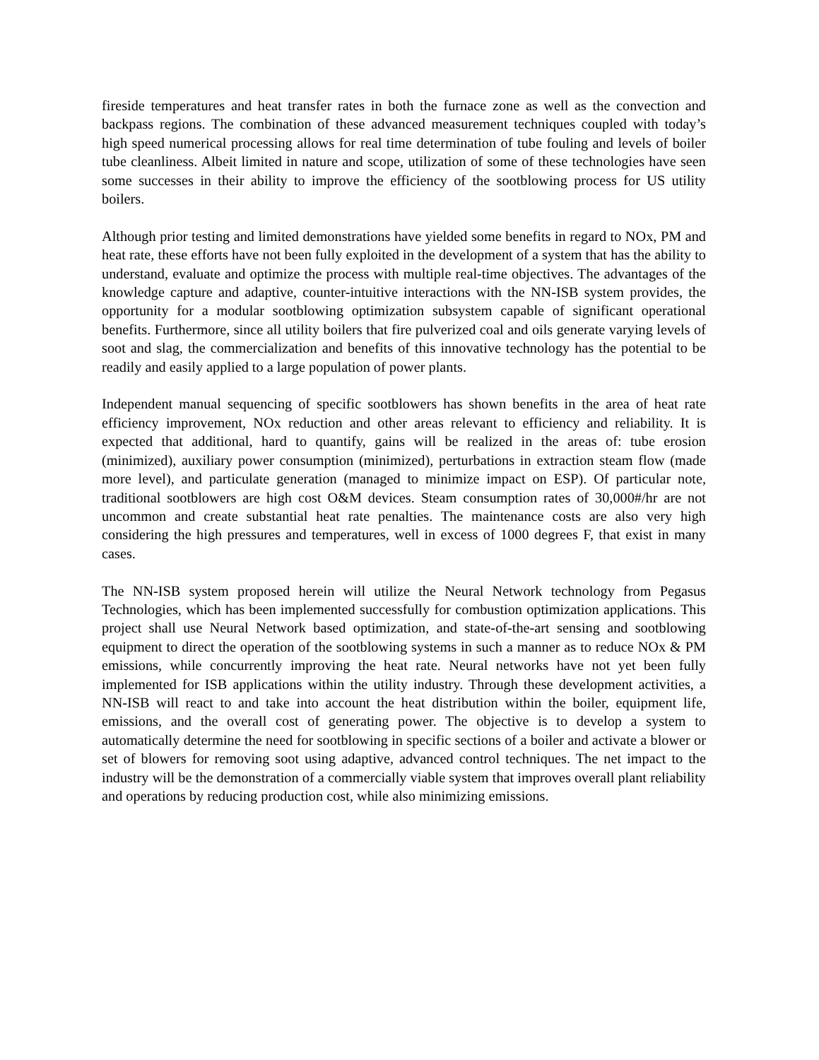fireside temperatures and heat transfer rates in both the furnace zone as well as the convection and backpass regions. The combination of these advanced measurement techniques coupled with today’s high speed numerical processing allows for real time determination of tube fouling and levels of boiler tube cleanliness. Albeit limited in nature and scope, utilization of some of these technologies have seen some successes in their ability to improve the efficiency of the sootblowing process for US utility boilers.
Although prior testing and limited demonstrations have yielded some benefits in regard to NOx, PM and heat rate, these efforts have not been fully exploited in the development of a system that has the ability to understand, evaluate and optimize the process with multiple real-time objectives. The advantages of the knowledge capture and adaptive, counter-intuitive interactions with the NN-ISB system provides, the opportunity for a modular sootblowing optimization subsystem capable of significant operational benefits. Furthermore, since all utility boilers that fire pulverized coal and oils generate varying levels of soot and slag, the commercialization and benefits of this innovative technology has the potential to be readily and easily applied to a large population of power plants.
Independent manual sequencing of specific sootblowers has shown benefits in the area of heat rate efficiency improvement, NOx reduction and other areas relevant to efficiency and reliability. It is expected that additional, hard to quantify, gains will be realized in the areas of: tube erosion (minimized), auxiliary power consumption (minimized), perturbations in extraction steam flow (made more level), and particulate generation (managed to minimize impact on ESP). Of particular note, traditional sootblowers are high cost O&M devices. Steam consumption rates of 30,000#/hr are not uncommon and create substantial heat rate penalties. The maintenance costs are also very high considering the high pressures and temperatures, well in excess of 1000 degrees F, that exist in many cases.
The NN-ISB system proposed herein will utilize the Neural Network technology from Pegasus Technologies, which has been implemented successfully for combustion optimization applications. This project shall use Neural Network based optimization, and state-of-the-art sensing and sootblowing equipment to direct the operation of the sootblowing systems in such a manner as to reduce NOx & PM emissions, while concurrently improving the heat rate. Neural networks have not yet been fully implemented for ISB applications within the utility industry. Through these development activities, a NN-ISB will react to and take into account the heat distribution within the boiler, equipment life, emissions, and the overall cost of generating power. The objective is to develop a system to automatically determine the need for sootblowing in specific sections of a boiler and activate a blower or set of blowers for removing soot using adaptive, advanced control techniques. The net impact to the industry will be the demonstration of a commercially viable system that improves overall plant reliability and operations by reducing production cost, while also minimizing emissions.